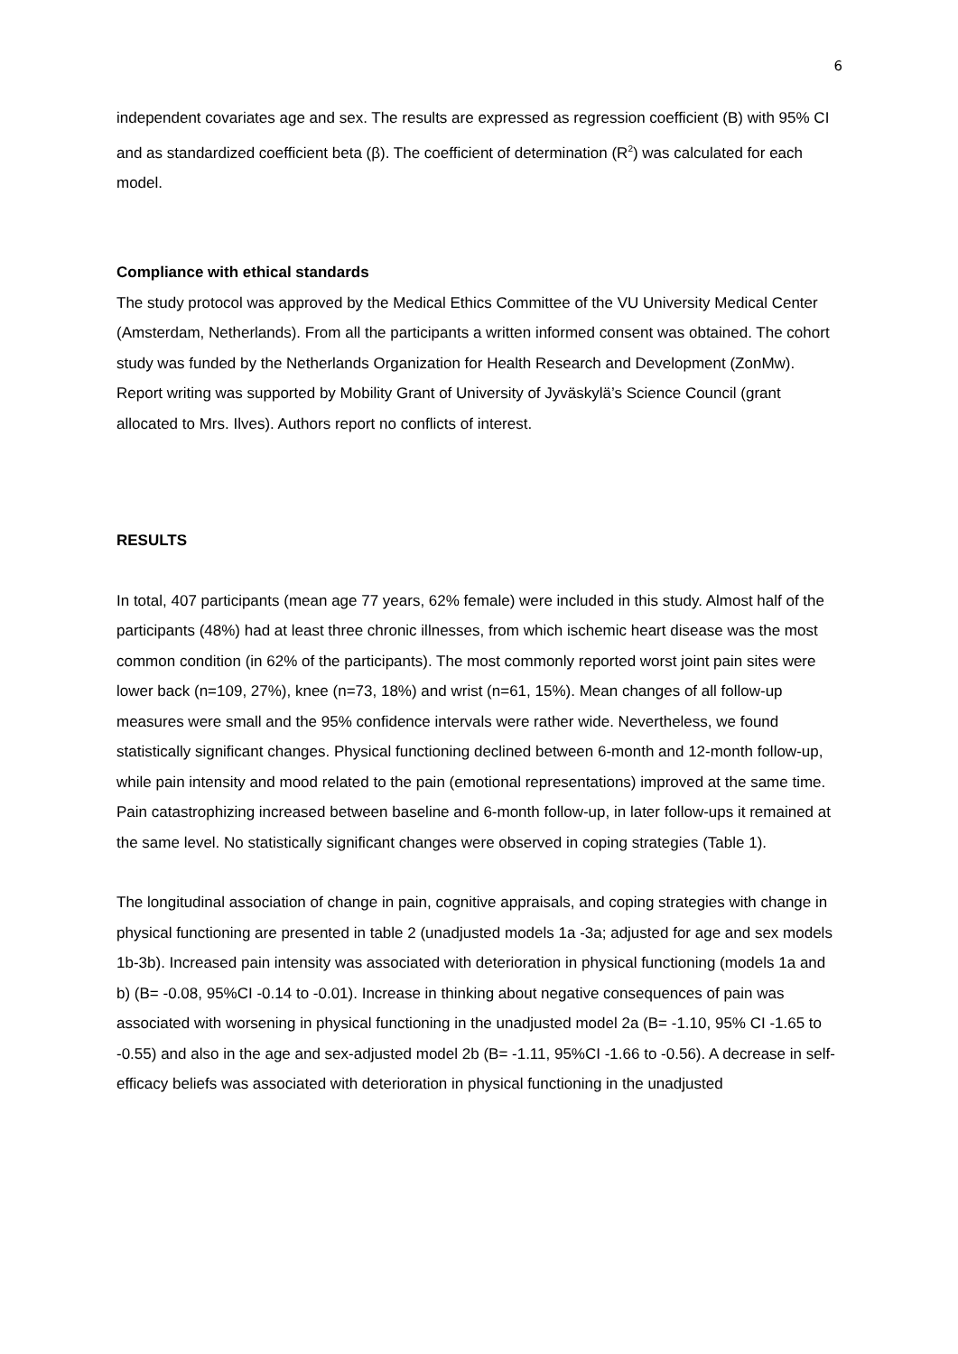6
independent covariates age and sex. The results are expressed as regression coefficient (B) with 95% CI and as standardized coefficient beta (β). The coefficient of determination (R<sup>2</sup>) was calculated for each model.
Compliance with ethical standards
The study protocol was approved by the Medical Ethics Committee of the VU University Medical Center (Amsterdam, Netherlands). From all the participants a written informed consent was obtained. The cohort study was funded by the Netherlands Organization for Health Research and Development (ZonMw). Report writing was supported by Mobility Grant of University of Jyväskylä’s Science Council (grant allocated to Mrs. Ilves). Authors report no conflicts of interest.
RESULTS
In total, 407 participants (mean age 77 years, 62% female) were included in this study. Almost half of the participants (48%) had at least three chronic illnesses, from which ischemic heart disease was the most common condition (in 62% of the participants). The most commonly reported worst joint pain sites were lower back (n=109, 27%), knee (n=73, 18%) and wrist (n=61, 15%). Mean changes of all follow-up measures were small and the 95% confidence intervals were rather wide. Nevertheless, we found statistically significant changes. Physical functioning declined between 6-month and 12-month follow-up, while pain intensity and mood related to the pain (emotional representations) improved at the same time. Pain catastrophizing increased between baseline and 6-month follow-up, in later follow-ups it remained at the same level. No statistically significant changes were observed in coping strategies (Table 1).
The longitudinal association of change in pain, cognitive appraisals, and coping strategies with change in physical functioning are presented in table 2 (unadjusted models 1a -3a; adjusted for age and sex models 1b-3b). Increased pain intensity was associated with deterioration in physical functioning (models 1a and b) (B= -0.08, 95%CI -0.14 to -0.01). Increase in thinking about negative consequences of pain was associated with worsening in physical functioning in the unadjusted model 2a (B= -1.10, 95% CI -1.65 to -0.55) and also in the age and sex-adjusted model 2b (B= -1.11, 95%CI -1.66 to -0.56). A decrease in self-efficacy beliefs was associated with deterioration in physical functioning in the unadjusted